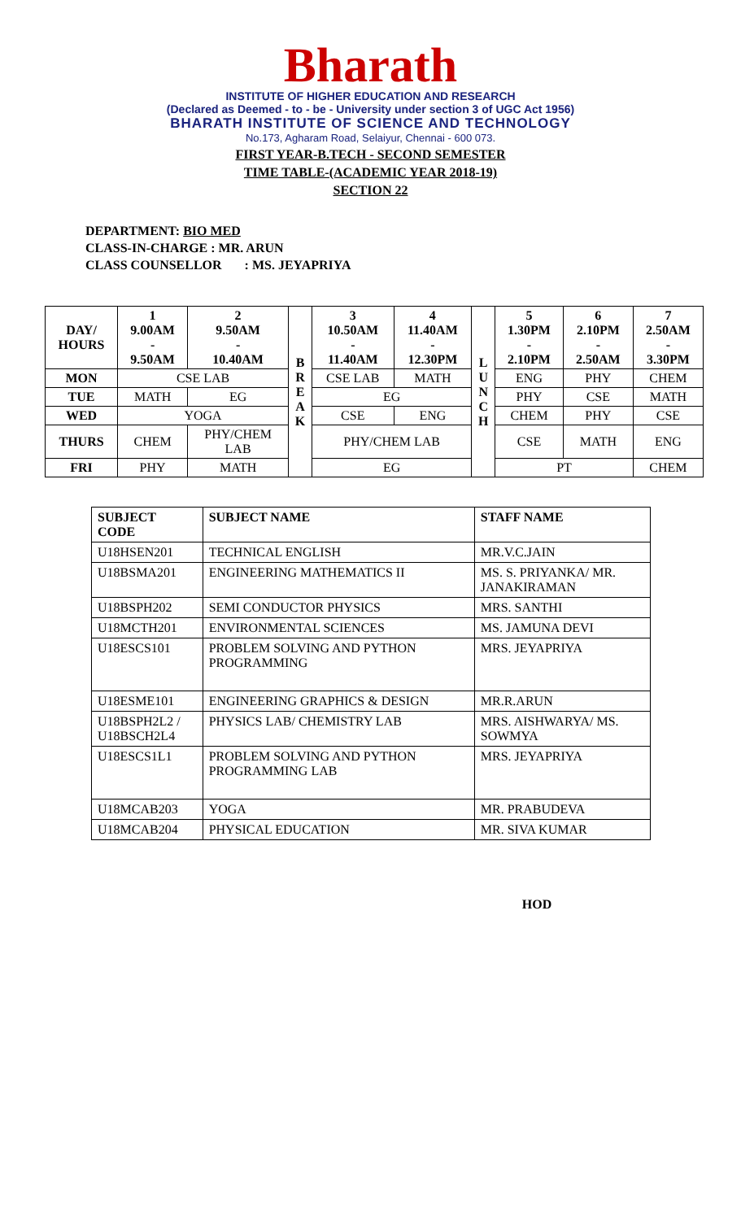Bharath
INSTITUTE OF HIGHER EDUCATION AND RESEARCH
(Declared as Deemed - to - be - University under section 3 of UGC Act 1956)
BHARATH INSTITUTE OF SCIENCE AND TECHNOLOGY
No.173, Agharam Road, Selaiyur, Chennai - 600 073.
FIRST YEAR-B.TECH - SECOND SEMESTER
TIME TABLE-(ACADEMIC YEAR 2018-19)
SECTION 22
DEPARTMENT: BIO MED
CLASS-IN-CHARGE : MR. ARUN
CLASS COUNSELLOR : MS. JEYAPRIYA
| DAY/ HOURS | 1 9.00AM - 9.50AM | 2 9.50AM - 10.40AM | B R E A K | 3 10.50AM - 11.40AM | 4 11.40AM - 12.30PM | L U N C H | 5 1.30PM - 2.10PM | 6 2.10PM - 2.50AM | 7 2.50AM - 3.30PM |
| MON | CSE LAB | | | CSE LAB | MATH | | ENG | PHY | CHEM |
| TUE | MATH | EG | | EG | | | PHY | CSE | MATH |
| WED | YOGA | | | CSE | ENG | | CHEM | PHY | CSE |
| THURS | CHEM | PHY/CHEM LAB | | PHY/CHEM LAB | | | CSE | MATH | ENG |
| FRI | PHY | MATH | | EG | | | PT | | CHEM |
| SUBJECT CODE | SUBJECT NAME | STAFF NAME |
| --- | --- | --- |
| U18HSEN201 | TECHNICAL ENGLISH | MR.V.C.JAIN |
| U18BSMA201 | ENGINEERING MATHEMATICS II | MS. S. PRIYANKA/ MR. JANAKIRAMAN |
| U18BSPH202 | SEMI CONDUCTOR PHYSICS | MRS. SANTHI |
| U18MCTH201 | ENVIRONMENTAL SCIENCES | MS. JAMUNA DEVI |
| U18ESCS101 | PROBLEM SOLVING AND PYTHON PROGRAMMING | MRS. JEYAPRIYA |
| U18ESME101 | ENGINEERING GRAPHICS & DESIGN | MR.R.ARUN |
| U18BSPH2L2 / U18BSCH2L4 | PHYSICS LAB/ CHEMISTRY LAB | MRS. AISHWARYA/ MS. SOWMYA |
| U18ESCS1L1 | PROBLEM SOLVING AND PYTHON PROGRAMMING LAB | MRS. JEYAPRIYA |
| U18MCAB203 | YOGA | MR. PRABUDEVA |
| U18MCAB204 | PHYSICAL EDUCATION | MR. SIVA KUMAR |
HOD